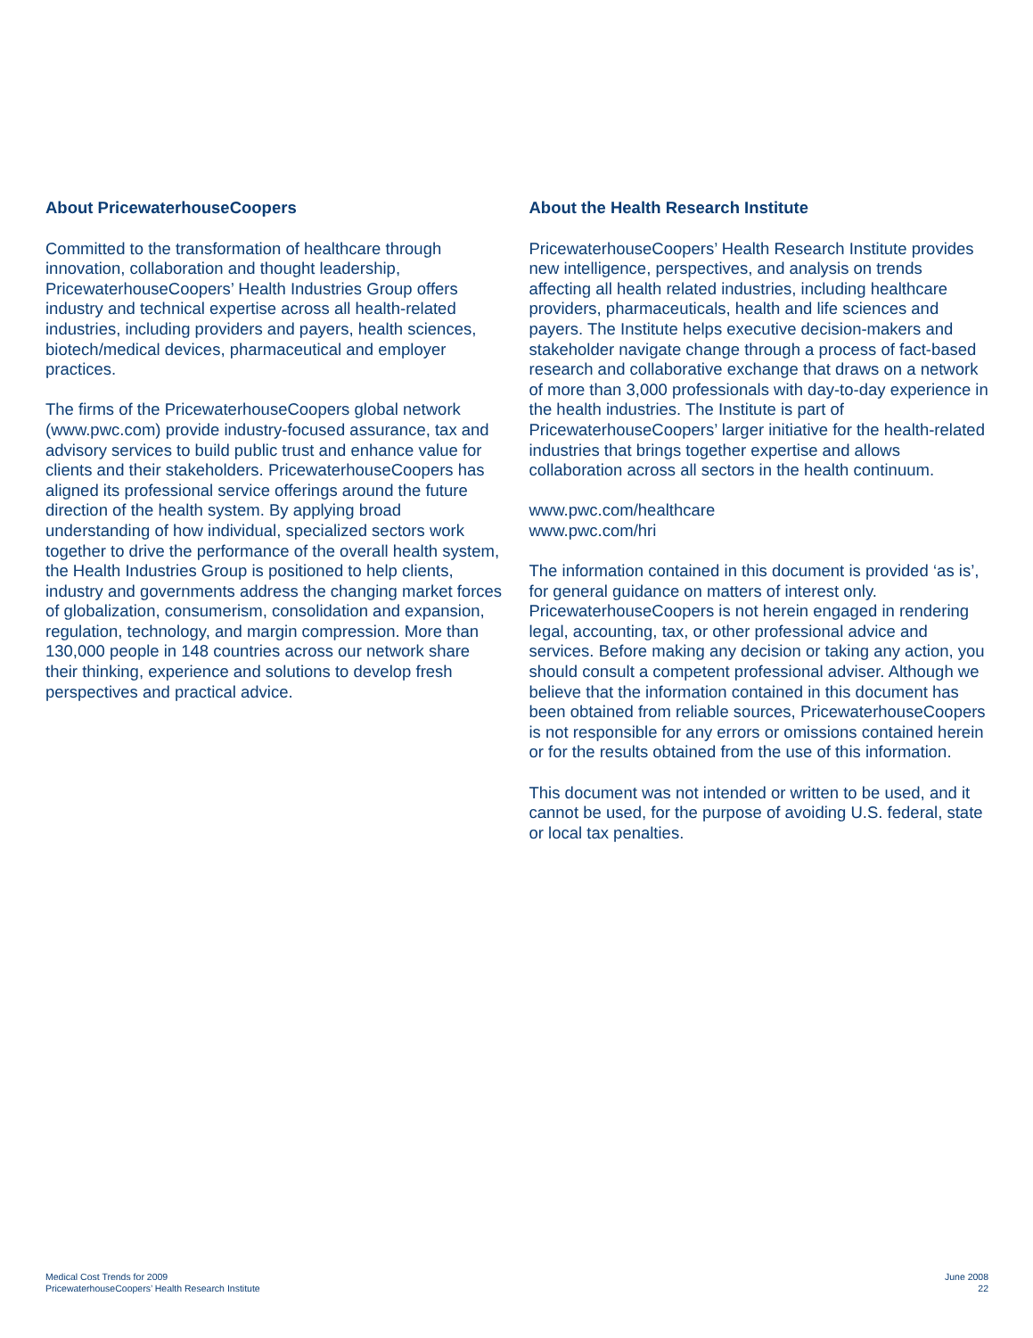About PricewaterhouseCoopers
Committed to the transformation of healthcare through innovation, collaboration and thought leadership, PricewaterhouseCoopers’ Health Industries Group offers industry and technical expertise across all health-related industries, including providers and payers, health sciences, biotech/medical devices, pharmaceutical and employer practices.
The firms of the PricewaterhouseCoopers global network (www.pwc.com) provide industry-focused assurance, tax and advisory services to build public trust and enhance value for clients and their stakeholders. PricewaterhouseCoopers has aligned its professional service offerings around the future direction of the health system. By applying broad understanding of how individual, specialized sectors work together to drive the performance of the overall health system, the Health Industries Group is positioned to help clients, industry and governments address the changing market forces of globalization, consumerism, consolidation and expansion, regulation, technology, and margin compression. More than 130,000 people in 148 countries across our network share their thinking, experience and solutions to develop fresh perspectives and practical advice.
About the Health Research Institute
PricewaterhouseCoopers’ Health Research Institute provides new intelligence, perspectives, and analysis on trends affecting all health related industries, including healthcare providers, pharmaceuticals, health and life sciences and payers. The Institute helps executive decision-makers and stakeholder navigate change through a process of fact-based research and collaborative exchange that draws on a network of more than 3,000 professionals with day-to-day experience in the health industries. The Institute is part of PricewaterhouseCoopers’ larger initiative for the health-related industries that brings together expertise and allows collaboration across all sectors in the health continuum.
www.pwc.com/healthcare
www.pwc.com/hri
The information contained in this document is provided ‘as is’, for general guidance on matters of interest only. PricewaterhouseCoopers is not herein engaged in rendering legal, accounting, tax, or other professional advice and services. Before making any decision or taking any action, you should consult a competent professional adviser. Although we believe that the information contained in this document has been obtained from reliable sources, PricewaterhouseCoopers is not responsible for any errors or omissions contained herein or for the results obtained from the use of this information.
This document was not intended or written to be used, and it cannot be used, for the purpose of avoiding U.S. federal, state or local tax penalties.
Medical Cost Trends for 2009
PricewaterhouseCoopers’ Health Research Institute
June 2008
22